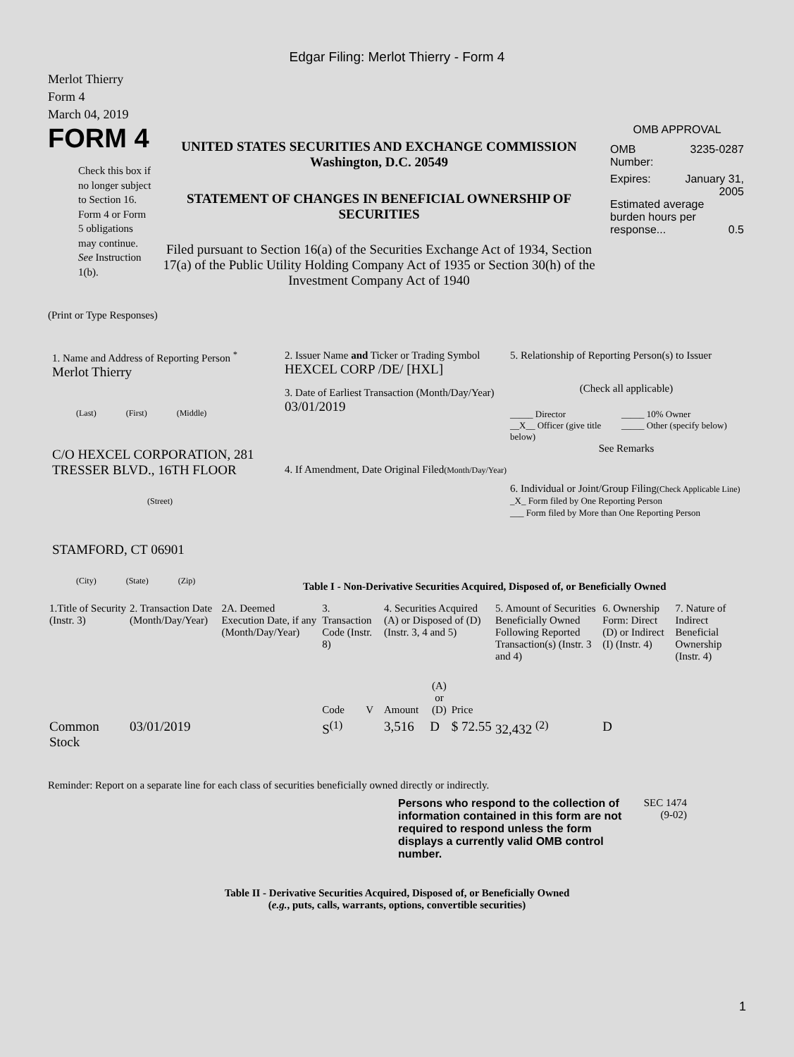Edgar Filing: Merlot Thierry - Form 4
Merlot Thierry
Form 4
March 04, 2019
FORM 4
Check this box if no longer subject to Section 16. Form 4 or Form 5 obligations may continue. See Instruction 1(b).
UNITED STATES SECURITIES AND EXCHANGE COMMISSION
Washington, D.C. 20549
STATEMENT OF CHANGES IN BENEFICIAL OWNERSHIP OF SECURITIES
Filed pursuant to Section 16(a) of the Securities Exchange Act of 1934, Section 17(a) of the Public Utility Holding Company Act of 1935 or Section 30(h) of the Investment Company Act of 1940
OMB APPROVAL
OMB
Number: 3235-0287
Expires: January 31,
2005
Estimated average burden hours per response... 0.5
(Print or Type Responses)
1. Name and Address of Reporting Person <sup>*</sup>
Merlot Thierry
(Last) (First) (Middle)
C/O HEXCEL CORPORATION, 281 TRESSER BLVD., 16TH FLOOR
(Street)
STAMFORD, CT 06901
(City) (State) (Zip)
2. Issuer Name and Ticker or Trading Symbol
HEXCEL CORP /DE/ [HXL]
3. Date of Earliest Transaction (Month/Day/Year)
03/01/2019
4. If Amendment, Date Original Filed(Month/Day/Year)
5. Relationship of Reporting Person(s) to Issuer
(Check all applicable)
_____ Director
__X__ Officer (give title below)
_____ 10% Owner
_____ Other (specify below)
See Remarks
6. Individual or Joint/Group Filing(Check Applicable Line)
_X_ Form filed by One Reporting Person
___ Form filed by More than One Reporting Person
Table I - Non-Derivative Securities Acquired, Disposed of, or Beneficially Owned
| 1.Title of Security (Instr. 3) | 2. Transaction Date (Month/Day/Year) | 2A. Deemed Execution Date, if any (Month/Day/Year) | 3. Transaction Code (Instr. 8) | | 4. Securities Acquired (A) or Disposed of (D) (Instr. 3, 4 and 5) | | | 5. Amount of Securities Beneficially Owned Following Reported Transaction(s) (Instr. 3 and 4) | 6. Ownership Form: Direct (D) or Indirect (I) (Instr. 4) | 7. Nature of Indirect Beneficial Ownership (Instr. 4) |
| --- | --- | --- | --- | --- | --- | --- | --- | --- | --- | --- |
| | | | Code | V | Amount | (A) or (D) | Price | | | |
| Common Stock | 03/01/2019 | | S<sup>(1)</sup> | | 3,516 | D | $ 72.55 | 32,432 <sup>(2)</sup> | D | |
Reminder: Report on a separate line for each class of securities beneficially owned directly or indirectly.
Persons who respond to the collection of information contained in this form are not required to respond unless the form displays a currently valid OMB control number.
SEC 1474 (9-02)
Table II - Derivative Securities Acquired, Disposed of, or Beneficially Owned
(e.g., puts, calls, warrants, options, convertible securities)
1